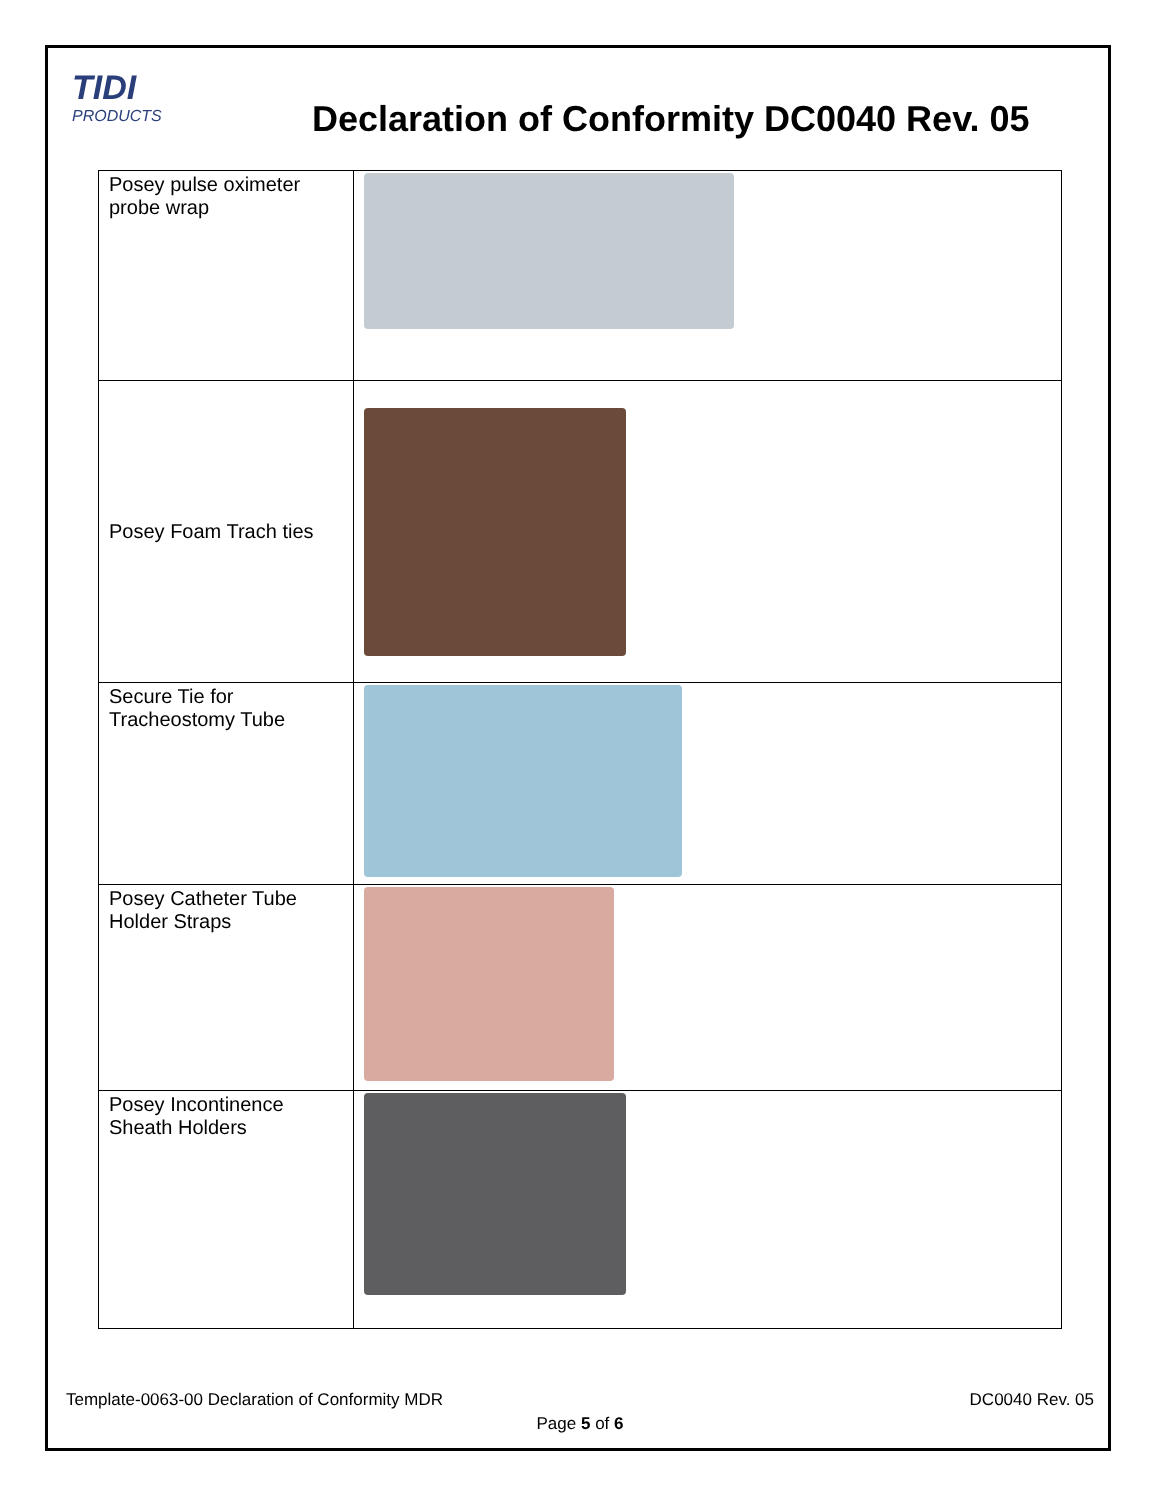TIDI
PRODUCTS
Declaration of Conformity DC0040 Rev. 05
| Posey pulse oximeter probe wrap | |
| Posey Foam Trach ties | |
| Secure Tie for Tracheostomy Tube | |
| Posey Catheter Tube Holder Straps | |
| Posey Incontinence Sheath Holders | |
Template-0063-00 Declaration of Conformity MDR DC0040 Rev. 05
Page 5 of 6